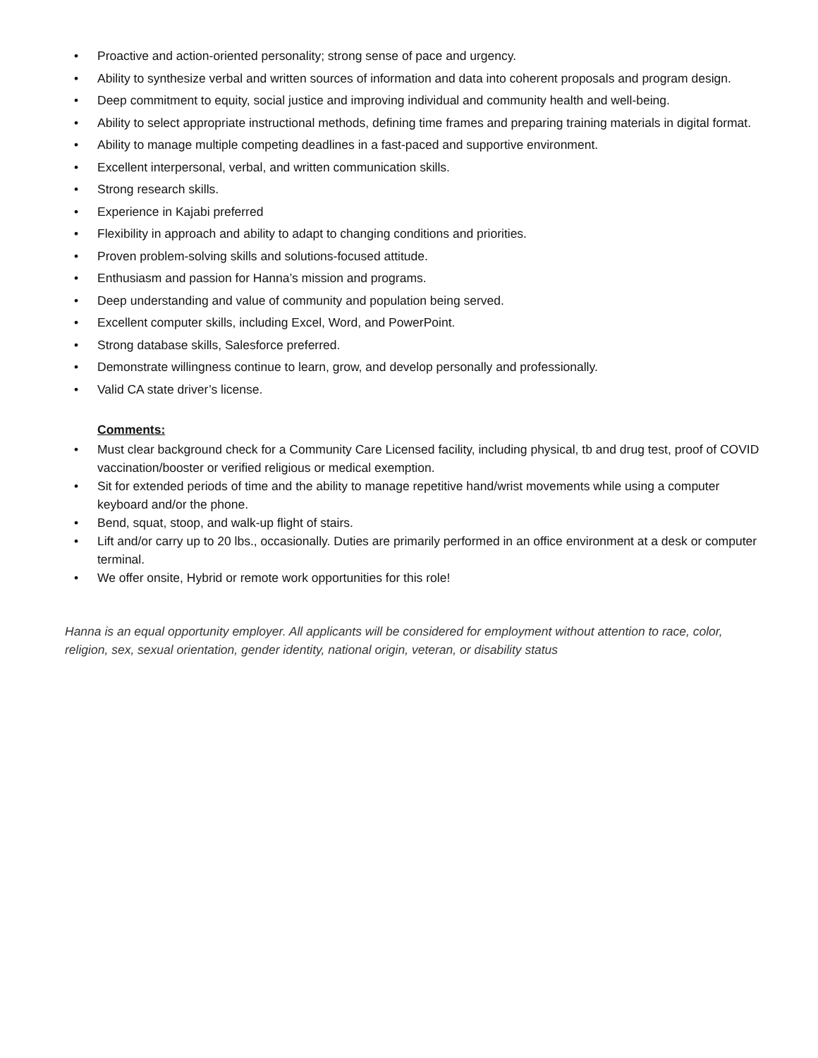• Proactive and action-oriented personality; strong sense of pace and urgency.
• Ability to synthesize verbal and written sources of information and data into coherent proposals and program design.
• Deep commitment to equity, social justice and improving individual and community health and well-being.
• Ability to select appropriate instructional methods, defining time frames and preparing training materials in digital format.
• Ability to manage multiple competing deadlines in a fast-paced and supportive environment.
• Excellent interpersonal, verbal, and written communication skills.
• Strong research skills.
• Experience in Kajabi preferred
• Flexibility in approach and ability to adapt to changing conditions and priorities.
• Proven problem-solving skills and solutions-focused attitude.
• Enthusiasm and passion for Hanna’s mission and programs.
• Deep understanding and value of community and population being served.
• Excellent computer skills, including Excel, Word, and PowerPoint.
• Strong database skills, Salesforce preferred.
• Demonstrate willingness continue to learn, grow, and develop personally and professionally.
• Valid CA state driver’s license.
Comments:
• Must clear background check for a Community Care Licensed facility, including physical, tb and drug test, proof of COVID vaccination/booster or verified religious or medical exemption.
• Sit for extended periods of time and the ability to manage repetitive hand/wrist movements while using a computer keyboard and/or the phone.
• Bend, squat, stoop, and walk-up flight of stairs.
• Lift and/or carry up to 20 lbs., occasionally. Duties are primarily performed in an office environment at a desk or computer terminal.
• We offer onsite, Hybrid or remote work opportunities for this role!
Hanna is an equal opportunity employer. All applicants will be considered for employment without attention to race, color, religion, sex, sexual orientation, gender identity, national origin, veteran, or disability status